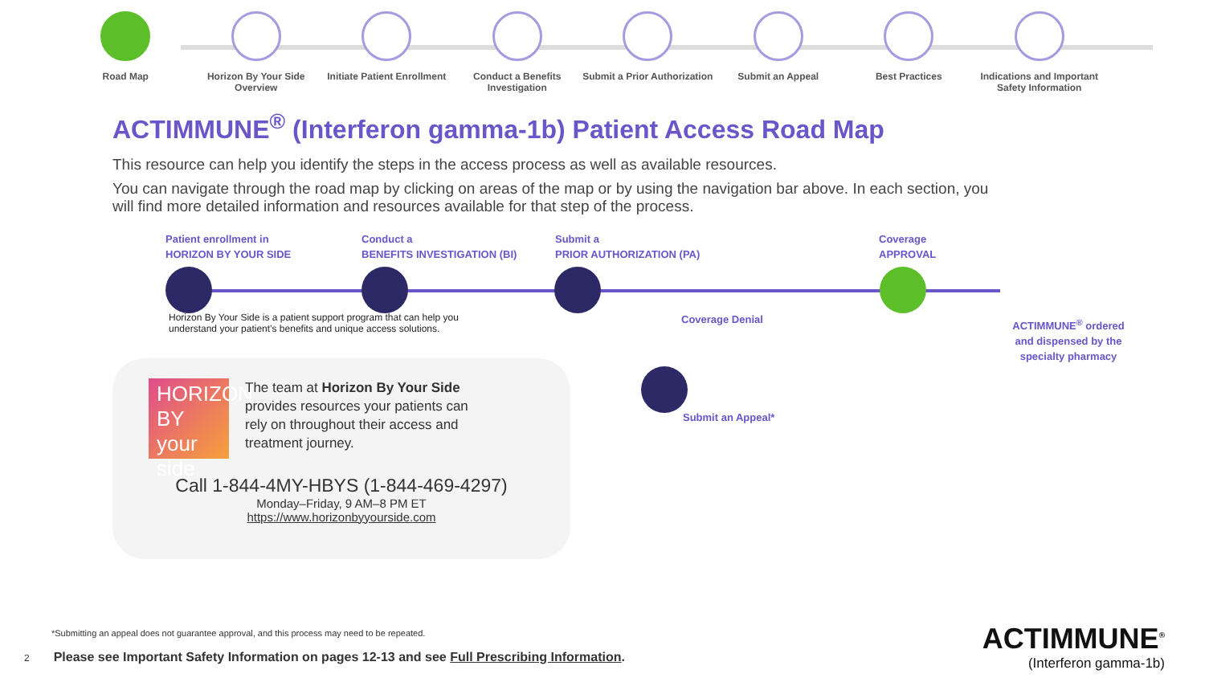Road Map Horizon By Your Side Overview
Initiate Patient Enrollment
Conduct a Benefits Investigation
Submit a Prior Authorization
Submit an Appeal Best Practices Indications and Important Safety Information
ACTIMMUNE<sup>®</sup> (Interferon gamma-1b) Patient Access Road Map
This resource can help you identify the steps in the access process as well as available resources.
You can navigate through the road map by clicking on areas of the map or by using the navigation bar above. In each section, you will find more detailed information and resources available for that step of the process.
Patient enrollment in
HORIZON BY YOUR SIDE
Conduct a
BENEFITS INVESTIGATION (BI)
Submit a
PRIOR AUTHORIZATION (PA)
Coverage
APPROVAL
Horizon By Your Side is a patient support program that can help you
understand your patient’s benefits and unique access solutions.
Coverage Denial
Submit an Appeal*
ACTIMMUNE<sup>®</sup> ordered and dispensed by the specialty pharmacy
HORIZON BY your side
The team at Horizon By Your Side
provides resources your patients can
rely on throughout their access and
treatment journey.
Call 1-844-4MY-HBYS (1-844-469-4297)
Monday–Friday, 9 AM–8 PM ET
https://www.horizonbyyourside.com
*Submitting an appeal does not guarantee approval, and this process may need to be repeated.
2 Please see Important Safety Information on pages 12-13 and see Full Prescribing Information.
ACTIMMUNE<sup>®</sup>
(Interferon gamma-1b)